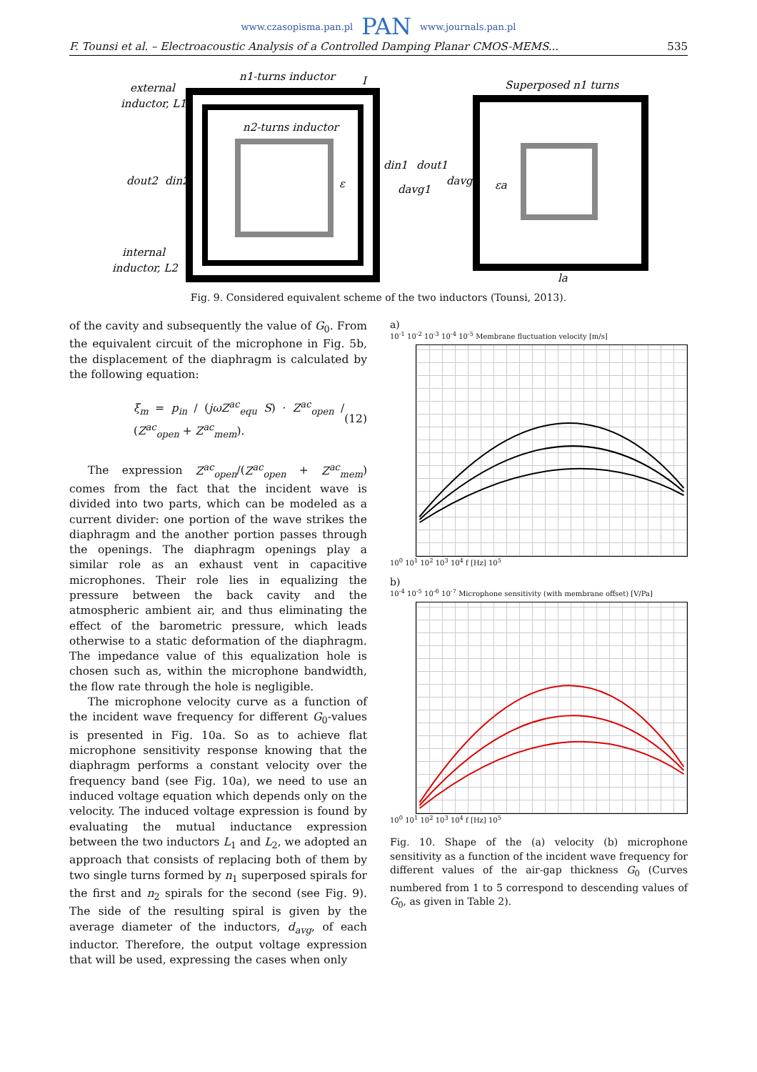www.czasopisma.pan.pl PAN www.journals.pan.pl
F. Tounsi et al. – Electroacoustic Analysis of a Controlled Damping Planar CMOS-MEMS... 535
external
inductor, L1
n1-turns inductor
n2-turns inductor
Superposed n1 turns
dout2
din2
din1
dout1
davg1
davg2
ε
εa
internal
inductor, L2
la
I
Fig. 9. Considered equivalent scheme of the two inductors (Tounsi, 2013).
of the cavity and subsequently the value of G<sub>0</sub>. From the equivalent circuit of the microphone in Fig. 5b, the displacement of the diaphragm is calculated by the following equation:
ξ<sub>m</sub> = p<sub>in</sub> / (jωZ<sup>ac</sup><sub>equ</sub> S) · Z<sup>ac</sup><sub>open</sub> / (Z<sup>ac</sup><sub>open</sub> + Z<sup>ac</sup><sub>mem</sub>). (12)
The expression Z<sup>ac</sup><sub>open</sub>/(Z<sup>ac</sup><sub>open</sub> + Z<sup>ac</sup><sub>mem</sub>) comes from the fact that the incident wave is divided into two parts, which can be modeled as a current divider: one portion of the wave strikes the diaphragm and the another portion passes through the openings. The diaphragm openings play a similar role as an exhaust vent in capacitive microphones. Their role lies in equalizing the pressure between the back cavity and the atmospheric ambient air, and thus eliminating the effect of the barometric pressure, which leads otherwise to a static deformation of the diaphragm. The impedance value of this equalization hole is chosen such as, within the microphone bandwidth, the flow rate through the hole is negligible.
The microphone velocity curve as a function of the incident wave frequency for different G<sub>0</sub>-values is presented in Fig. 10a. So as to achieve flat microphone sensitivity response knowing that the diaphragm performs a constant velocity over the frequency band (see Fig. 10a), we need to use an induced voltage equation which depends only on the velocity. The induced voltage expression is found by evaluating the mutual inductance expression between the two inductors L<sub>1</sub> and L<sub>2</sub>, we adopted an approach that consists of replacing both of them by two single turns formed by n<sub>1</sub> superposed spirals for the first and n<sub>2</sub> spirals for the second (see Fig. 9). The side of the resulting spiral is given by the average diameter of the inductors, d<sub>avg</sub>, of each inductor. Therefore, the output voltage expression that will be used, expressing the cases when only
a)
10<sup>-1</sup> 10<sup>-2</sup> 10<sup>-3</sup> 10<sup>-4</sup> 10<sup>-5</sup> Membrane fluctuation velocity [m/s]
10<sup>0</sup> 10<sup>1</sup> 10<sup>2</sup> 10<sup>3</sup> 10<sup>4</sup> f [Hz] 10<sup>5</sup>
b)
10<sup>-4</sup> 10<sup>-5</sup> 10<sup>-6</sup> 10<sup>-7</sup> Microphone sensitivity (with membrane offset) [V/Pa]
10<sup>0</sup> 10<sup>1</sup> 10<sup>2</sup> 10<sup>3</sup> 10<sup>4</sup> f [Hz] 10<sup>5</sup>
Fig. 10. Shape of the (a) velocity (b) microphone sensitivity as a function of the incident wave frequency for different values of the air-gap thickness G<sub>0</sub> (Curves numbered from 1 to 5 correspond to descending values of G<sub>0</sub>, as given in Table 2).